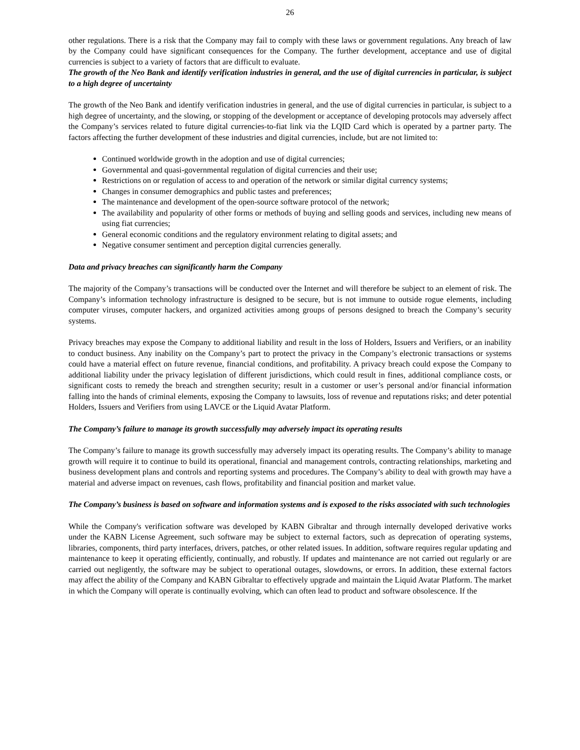26
other regulations. There is a risk that the Company may fail to comply with these laws or government regulations. Any breach of law by the Company could have significant consequences for the Company. The further development, acceptance and use of digital currencies is subject to a variety of factors that are difficult to evaluate.
The growth of the Neo Bank and identify verification industries in general, and the use of digital currencies in particular, is subject to a high degree of uncertainty
The growth of the Neo Bank and identify verification industries in general, and the use of digital currencies in particular, is subject to a high degree of uncertainty, and the slowing, or stopping of the development or acceptance of developing protocols may adversely affect the Company’s services related to future digital currencies-to-fiat link via the LQID Card which is operated by a partner party. The factors affecting the further development of these industries and digital currencies, include, but are not limited to:
Continued worldwide growth in the adoption and use of digital currencies;
Governmental and quasi-governmental regulation of digital currencies and their use;
Restrictions on or regulation of access to and operation of the network or similar digital currency systems;
Changes in consumer demographics and public tastes and preferences;
The maintenance and development of the open-source software protocol of the network;
The availability and popularity of other forms or methods of buying and selling goods and services, including new means of using fiat currencies;
General economic conditions and the regulatory environment relating to digital assets; and
Negative consumer sentiment and perception digital currencies generally.
Data and privacy breaches can significantly harm the Company
The majority of the Company’s transactions will be conducted over the Internet and will therefore be subject to an element of risk. The Company’s information technology infrastructure is designed to be secure, but is not immune to outside rogue elements, including computer viruses, computer hackers, and organized activities among groups of persons designed to breach the Company’s security systems.
Privacy breaches may expose the Company to additional liability and result in the loss of Holders, Issuers and Verifiers, or an inability to conduct business. Any inability on the Company’s part to protect the privacy in the Company’s electronic transactions or systems could have a material effect on future revenue, financial conditions, and profitability. A privacy breach could expose the Company to additional liability under the privacy legislation of different jurisdictions, which could result in fines, additional compliance costs, or significant costs to remedy the breach and strengthen security; result in a customer or user’s personal and/or financial information falling into the hands of criminal elements, exposing the Company to lawsuits, loss of revenue and reputations risks; and deter potential Holders, Issuers and Verifiers from using LAVCE or the Liquid Avatar Platform.
The Company’s failure to manage its growth successfully may adversely impact its operating results
The Company’s failure to manage its growth successfully may adversely impact its operating results. The Company’s ability to manage growth will require it to continue to build its operational, financial and management controls, contracting relationships, marketing and business development plans and controls and reporting systems and procedures. The Company’s ability to deal with growth may have a material and adverse impact on revenues, cash flows, profitability and financial position and market value.
The Company’s business is based on software and information systems and is exposed to the risks associated with such technologies
While the Company's verification software was developed by KABN Gibraltar and through internally developed derivative works under the KABN License Agreement, such software may be subject to external factors, such as deprecation of operating systems, libraries, components, third party interfaces, drivers, patches, or other related issues. In addition, software requires regular updating and maintenance to keep it operating efficiently, continually, and robustly. If updates and maintenance are not carried out regularly or are carried out negligently, the software may be subject to operational outages, slowdowns, or errors. In addition, these external factors may affect the ability of the Company and KABN Gibraltar to effectively upgrade and maintain the Liquid Avatar Platform. The market in which the Company will operate is continually evolving, which can often lead to product and software obsolescence. If the